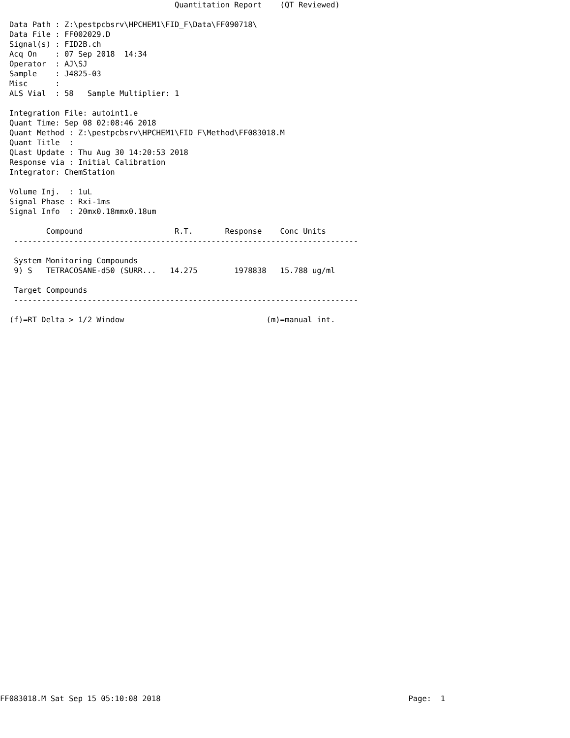Quantitation Report    (QT Reviewed)

Data Path : Z:\pestpcbsrv\HPCHEM1\FID_F\Data\FF090718\
Data File : FF002029.D
Signal(s) : FID2B.ch
Acq On    : 07 Sep 2018  14:34
Operator  : AJ\SJ
Sample    : J4825-03
Misc      :
ALS Vial  : 58   Sample Multiplier: 1

Integration File: autoint1.e
Quant Time: Sep 08 02:08:46 2018
Quant Method : Z:\pestpcbsrv\HPCHEM1\FID_F\Method\FF083018.M
Quant Title  :
QLast Update : Thu Aug 30 14:20:53 2018
Response via : Initial Calibration
Integrator: ChemStation

Volume Inj.  : 1uL
Signal Phase : Rxi-1ms
Signal Info  : 20mx0.18mmx0.18um

        Compound                    R.T.       Response    Conc Units
 ---------------------------------------------------------------------------

 System Monitoring Compounds
 9) S   TETRACOSANE-d50 (SURR...   14.275        1978838   15.788 ug/ml

 Target Compounds
 ---------------------------------------------------------------------------

(f)=RT Delta > 1/2 Window                               (m)=manual int.
FF083018.M Sat Sep 15 05:10:08 2018                                                      Page:  1